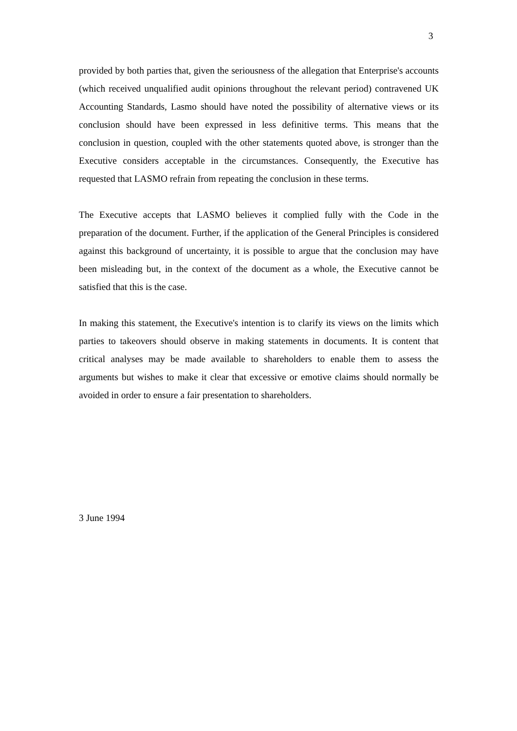3
provided by both parties that, given the seriousness of the allegation that Enterprise's accounts (which received unqualified audit opinions throughout the relevant period) contravened UK Accounting Standards, Lasmo should have noted the possibility of alternative views or its conclusion should have been expressed in less definitive terms. This means that the conclusion in question, coupled with the other statements quoted above, is stronger than the Executive considers acceptable in the circumstances. Consequently, the Executive has requested that LASMO refrain from repeating the conclusion in these terms.
The Executive accepts that LASMO believes it complied fully with the Code in the preparation of the document. Further, if the application of the General Principles is considered against this background of uncertainty, it is possible to argue that the conclusion may have been misleading but, in the context of the document as a whole, the Executive cannot be satisfied that this is the case.
In making this statement, the Executive's intention is to clarify its views on the limits which parties to takeovers should observe in making statements in documents. It is content that critical analyses may be made available to shareholders to enable them to assess the arguments but wishes to make it clear that excessive or emotive claims should normally be avoided in order to ensure a fair presentation to shareholders.
3 June 1994